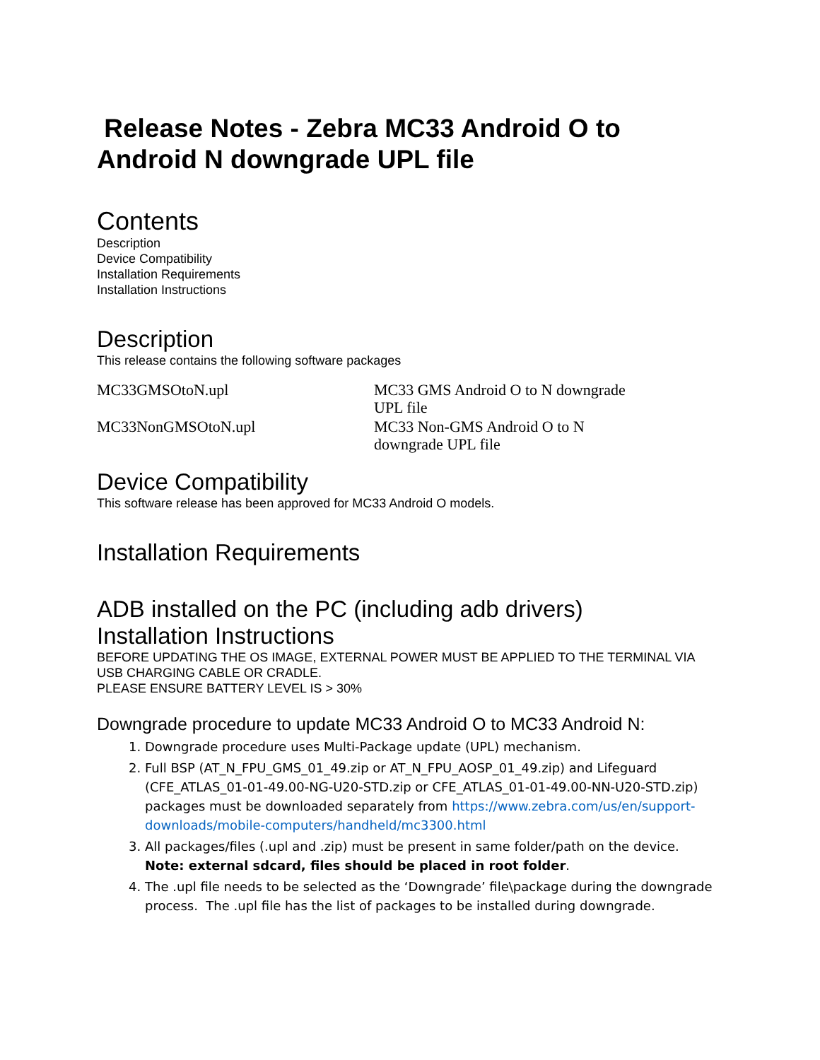Release Notes - Zebra MC33 Android O to Android N downgrade UPL file
Contents
Description
Device Compatibility
Installation Requirements
Installation Instructions
Description
This release contains the following software packages
| MC33GMSOtoN.upl | MC33 GMS Android O to N downgrade UPL file |
| MC33NonGMSOtoN.upl | MC33 Non-GMS Android O to N downgrade UPL file |
Device Compatibility
This software release has been approved for MC33 Android O models.
Installation Requirements
ADB installed on the PC (including adb drivers)
Installation Instructions
BEFORE UPDATING THE OS IMAGE, EXTERNAL POWER MUST BE APPLIED TO THE TERMINAL VIA USB CHARGING CABLE OR CRADLE.
PLEASE ENSURE BATTERY LEVEL IS > 30%
Downgrade procedure to update MC33 Android O to MC33 Android N:
1. Downgrade procedure uses Multi-Package update (UPL) mechanism.
2. Full BSP (AT_N_FPU_GMS_01_49.zip or AT_N_FPU_AOSP_01_49.zip) and Lifeguard (CFE_ATLAS_01-01-49.00-NG-U20-STD.zip or CFE_ATLAS_01-01-49.00-NN-U20-STD.zip) packages must be downloaded separately from https://www.zebra.com/us/en/support-downloads/mobile-computers/handheld/mc3300.html
3. All packages/files (.upl and .zip) must be present in same folder/path on the device. Note: external sdcard, files should be placed in root folder.
4. The .upl file needs to be selected as the ‘Downgrade’ file\package during the downgrade process. The .upl file has the list of packages to be installed during downgrade.